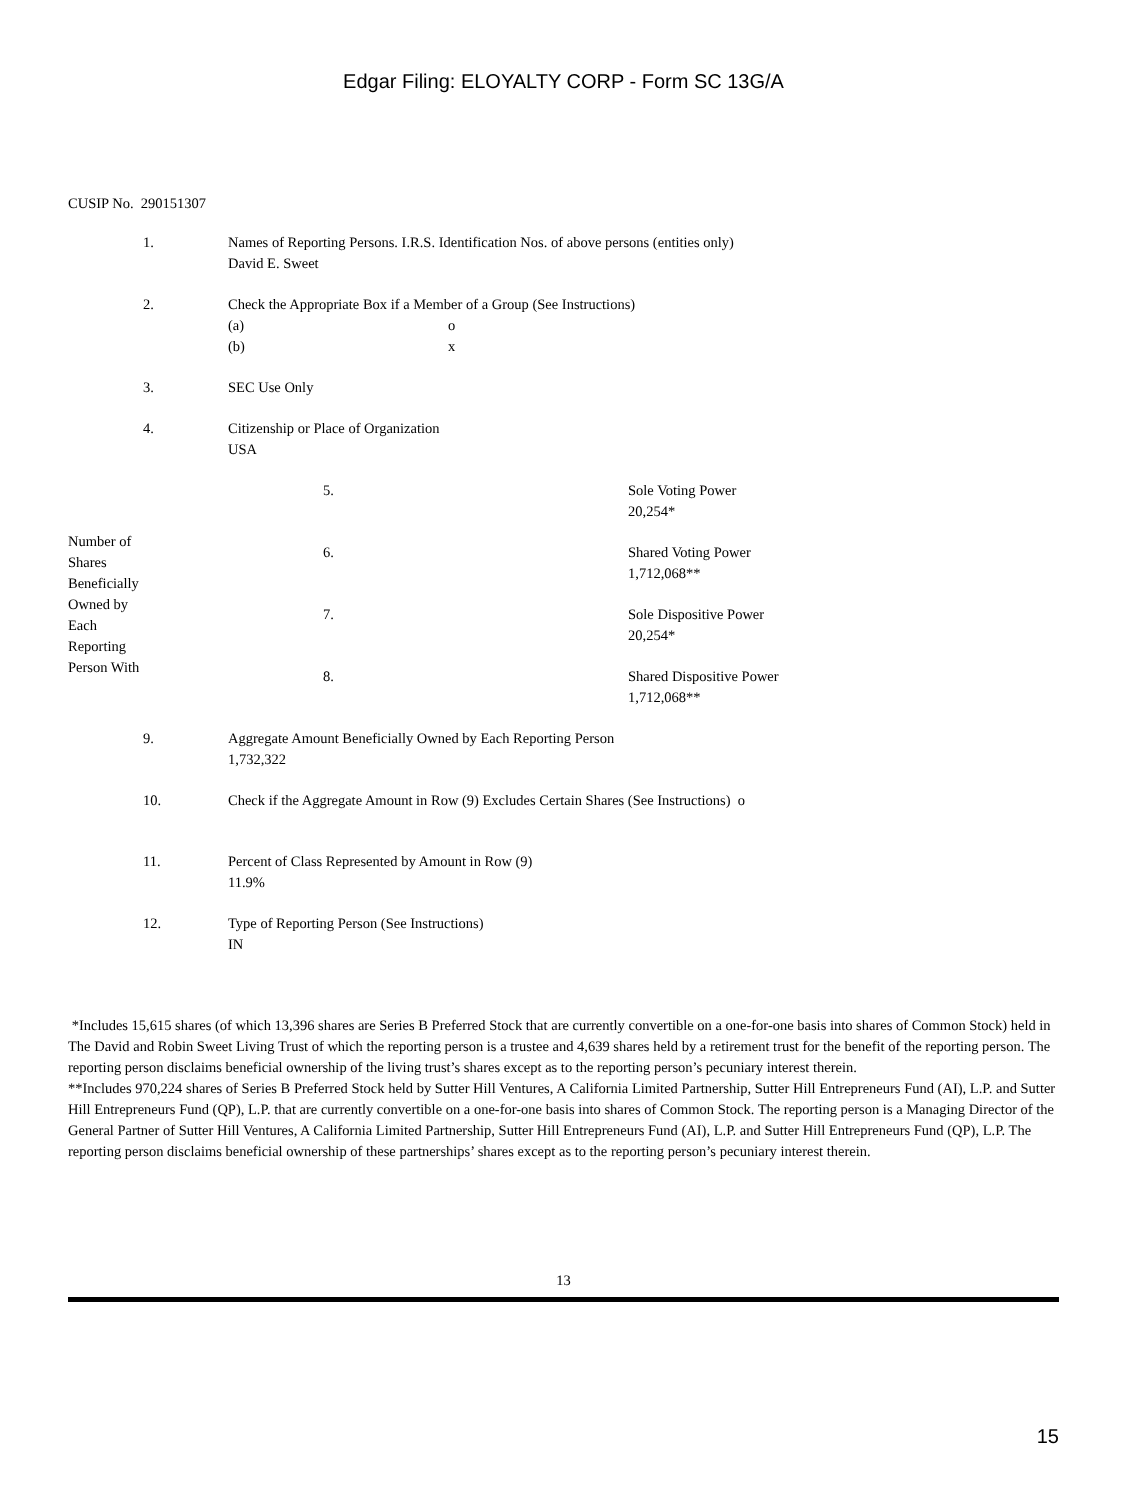Edgar Filing: ELOYALTY CORP - Form SC 13G/A
CUSIP No. 290151307
| 1. | Names of Reporting Persons. I.R.S. Identification Nos. of above persons (entities only) David E. Sweet |
| 2. | Check the Appropriate Box if a Member of a Group (See Instructions) (a) o (b) x |
| 3. | SEC Use Only |
| 4. | Citizenship or Place of Organization USA |
| Number of Shares Beneficially Owned by Each Reporting Person With | 5. | Sole Voting Power 20,254* |
| | 6. | Shared Voting Power 1,712,068** |
| | 7. | Sole Dispositive Power 20,254* |
| | 8. | Shared Dispositive Power 1,712,068** |
| 9. | Aggregate Amount Beneficially Owned by Each Reporting Person 1,732,322 |
| 10. | Check if the Aggregate Amount in Row (9) Excludes Certain Shares (See Instructions) o |
| 11. | Percent of Class Represented by Amount in Row (9) 11.9% |
| 12. | Type of Reporting Person (See Instructions) IN |
*Includes 15,615 shares (of which 13,396 shares are Series B Preferred Stock that are currently convertible on a one-for-one basis into shares of Common Stock) held in The David and Robin Sweet Living Trust of which the reporting person is a trustee and 4,639 shares held by a retirement trust for the benefit of the reporting person. The reporting person disclaims beneficial ownership of the living trust’s shares except as to the reporting person’s pecuniary interest therein.
**Includes 970,224 shares of Series B Preferred Stock held by Sutter Hill Ventures, A California Limited Partnership, Sutter Hill Entrepreneurs Fund (AI), L.P. and Sutter Hill Entrepreneurs Fund (QP), L.P. that are currently convertible on a one-for-one basis into shares of Common Stock. The reporting person is a Managing Director of the General Partner of Sutter Hill Ventures, A California Limited Partnership, Sutter Hill Entrepreneurs Fund (AI), L.P. and Sutter Hill Entrepreneurs Fund (QP), L.P. The reporting person disclaims beneficial ownership of these partnerships’ shares except as to the reporting person’s pecuniary interest therein.
13
15